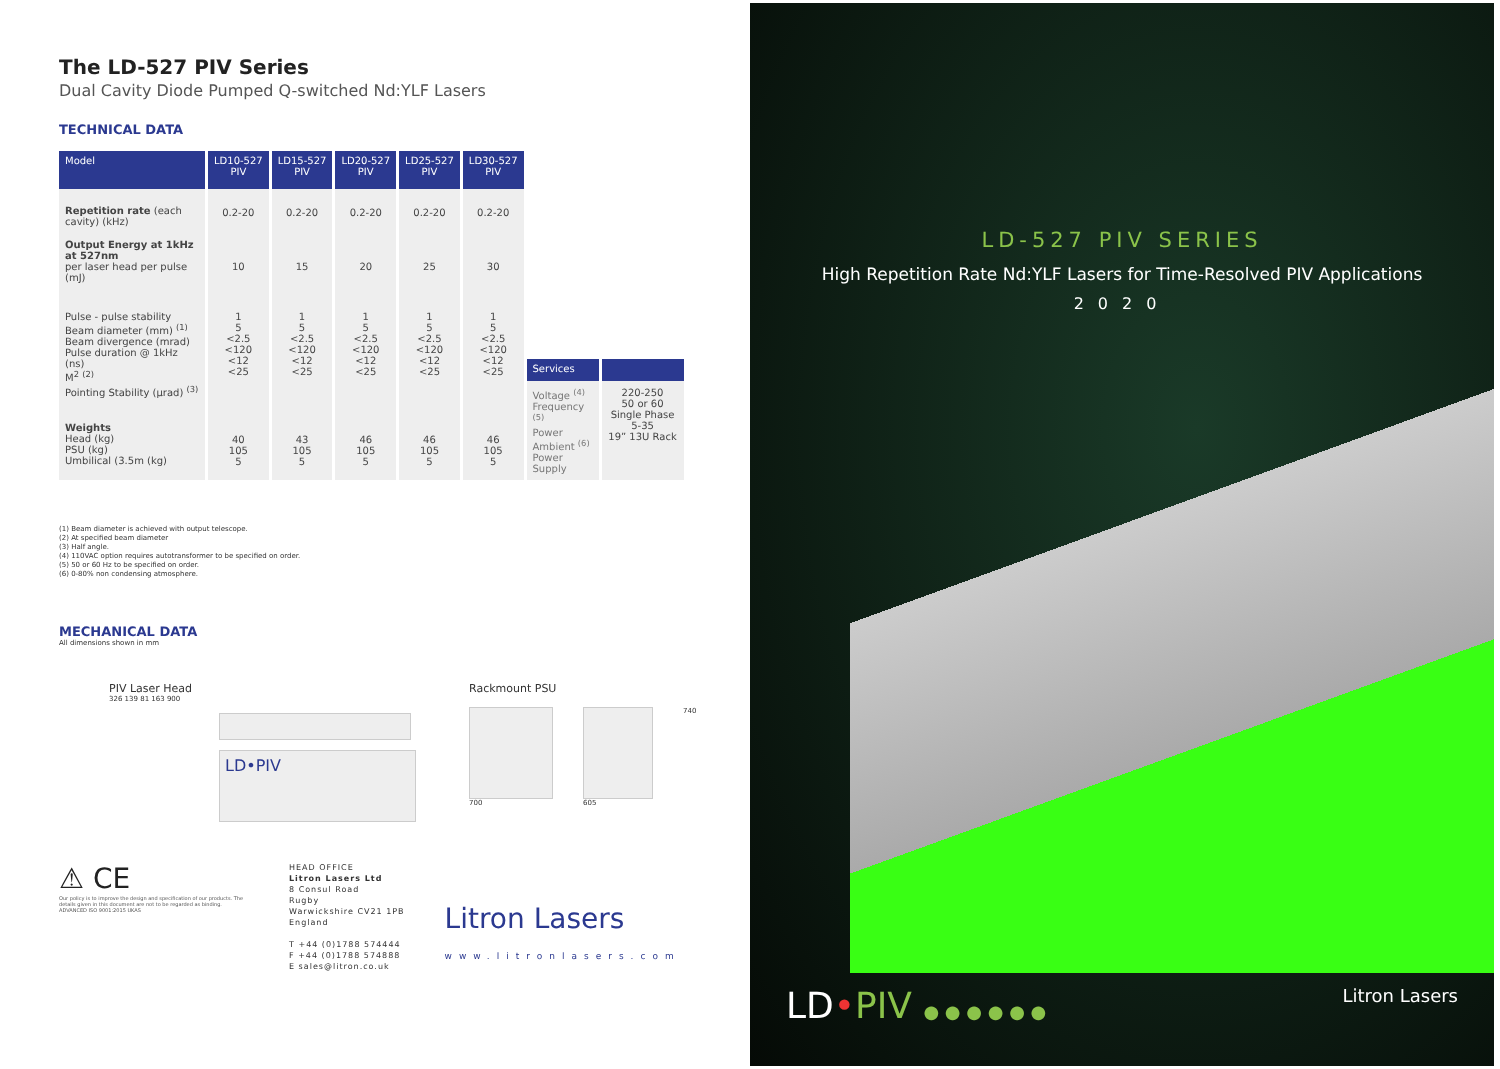The LD-527 PIV Series
Dual Cavity Diode Pumped Q-switched Nd:YLF Lasers
TECHNICAL DATA
| Model | LD10-527 PIV | LD15-527 PIV | LD20-527 PIV | LD25-527 PIV | LD30-527 PIV |
| --- | --- | --- | --- | --- | --- |
| Repetition rate (each cavity) (kHz) | 0.2-20 | 0.2-20 | 0.2-20 | 0.2-20 | 0.2-20 |
| Output Energy at 1kHz at 527nm per laser head per pulse (mJ) | 10 | 15 | 20 | 25 | 30 |
| Pulse - pulse stability Beam diameter (mm) <sup>(1)</sup> Beam divergence (mrad) Pulse duration @ 1kHz (ns) M<sup>2</sup> <sup>(2)</sup> Pointing Stability (μrad) <sup>(3)</sup> | 1 5 <2.5 <120 <12 <25 | 1 5 <2.5 <120 <12 <25 | 1 5 <2.5 <120 <12 <25 | 1 5 <2.5 <120 <12 <25 | 1 5 <2.5 <120 <12 <25 |
| Weights Head (kg) PSU (kg) Umbilical (3.5m (kg) | 40 105 5 | 43 105 5 | 46 105 5 | 46 105 5 | 46 105 5 |
| Services | |
| --- | --- |
| Voltage <sup>(4)</sup> Frequency <sup>(5)</sup> Power Ambient <sup>(6)</sup> Power Supply | 220-250 50 or 60 Single Phase 5-35 19” 13U Rack |
(1) Beam diameter is achieved with output telescope.
(2) At specified beam diameter
(3) Half angle.
(4) 110VAC option requires autotransformer to be specified on order.
(5) 50 or 60 Hz to be specified on order.
(6) 0-80% non condensing atmosphere.
MECHANICAL DATA
All dimensions shown in mm
PIV Laser Head
326 139 81 163 900
LD•PIV
Rackmount PSU
700 605 740
⚠ CE
Our policy is to improve the design and specification of our products. The details given in this document are not to be regarded as binding.
ADVANCED ISO 9001:2015 UKAS
HEAD OFFICE
Litron Lasers Ltd
8 Consul Road
Rugby
Warwickshire CV21 1PB
England
T +44 (0)1788 574444
F +44 (0)1788 574888
E sales@litron.co.uk
Litron Lasers
www.litronlasers.com
LD-527 PIV SERIES
High Repetition Rate Nd:YLF Lasers for Time-Resolved PIV Applications
2020
LD•PIV ● ● ● ● ● ● Litron Lasers